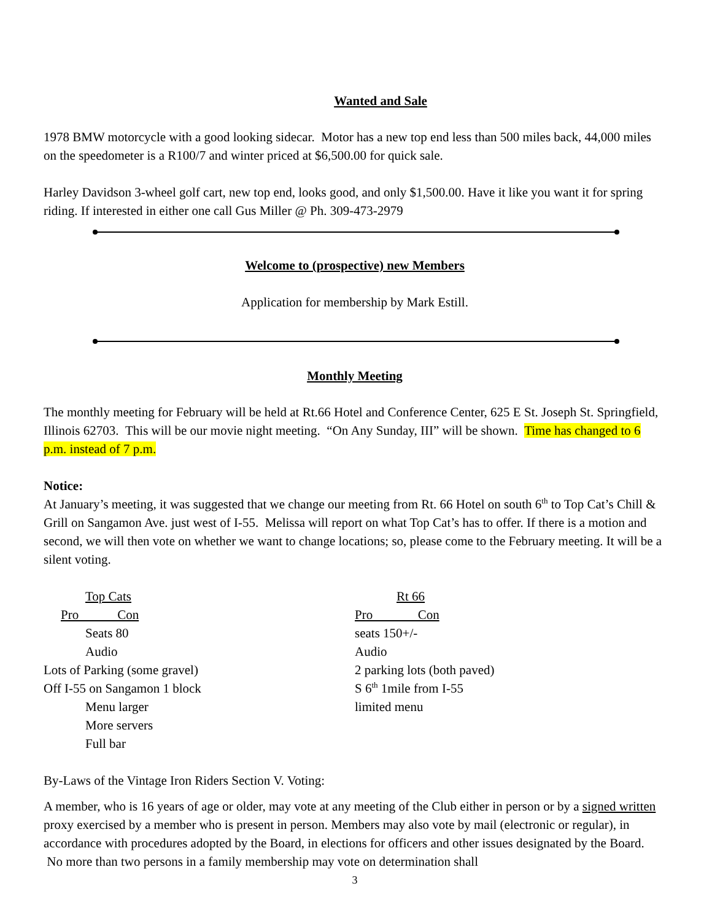Wanted and Sale
1978 BMW motorcycle with a good looking sidecar. Motor has a new top end less than 500 miles back, 44,000 miles on the speedometer is a R100/7 and winter priced at $6,500.00 for quick sale.
Harley Davidson 3-wheel golf cart, new top end, looks good, and only $1,500.00. Have it like you want it for spring riding. If interested in either one call Gus Miller @ Ph. 309-473-2979
Welcome to (prospective) new Members
Application for membership by Mark Estill.
Monthly Meeting
The monthly meeting for February will be held at Rt.66 Hotel and Conference Center, 625 E St. Joseph St. Springfield, Illinois 62703. This will be our movie night meeting. “On Any Sunday, III” will be shown. Time has changed to 6 p.m. instead of 7 p.m.
Notice:
At January’s meeting, it was suggested that we change our meeting from Rt. 66 Hotel on south 6<sup>th</sup> to Top Cat’s Chill & Grill on Sangamon Ave. just west of I-55. Melissa will report on what Top Cat’s has to offer. If there is a motion and second, we will then vote on whether we want to change locations; so, please come to the February meeting. It will be a silent voting.
Top Cats
Pro Con
Seats 80
Audio
Lots of Parking (some gravel)
Off I-55 on Sangamon 1 block
Menu larger
More servers
Full bar
Rt 66
Pro Con
seats 150+/-
Audio
2 parking lots (both paved)
S 6<sup>th</sup> 1mile from I-55
limited menu
By-Laws of the Vintage Iron Riders Section V. Voting:
A member, who is 16 years of age or older, may vote at any meeting of the Club either in person or by a signed written proxy exercised by a member who is present in person. Members may also vote by mail (electronic or regular), in accordance with procedures adopted by the Board, in elections for officers and other issues designated by the Board. No more than two persons in a family membership may vote on determination shall
3